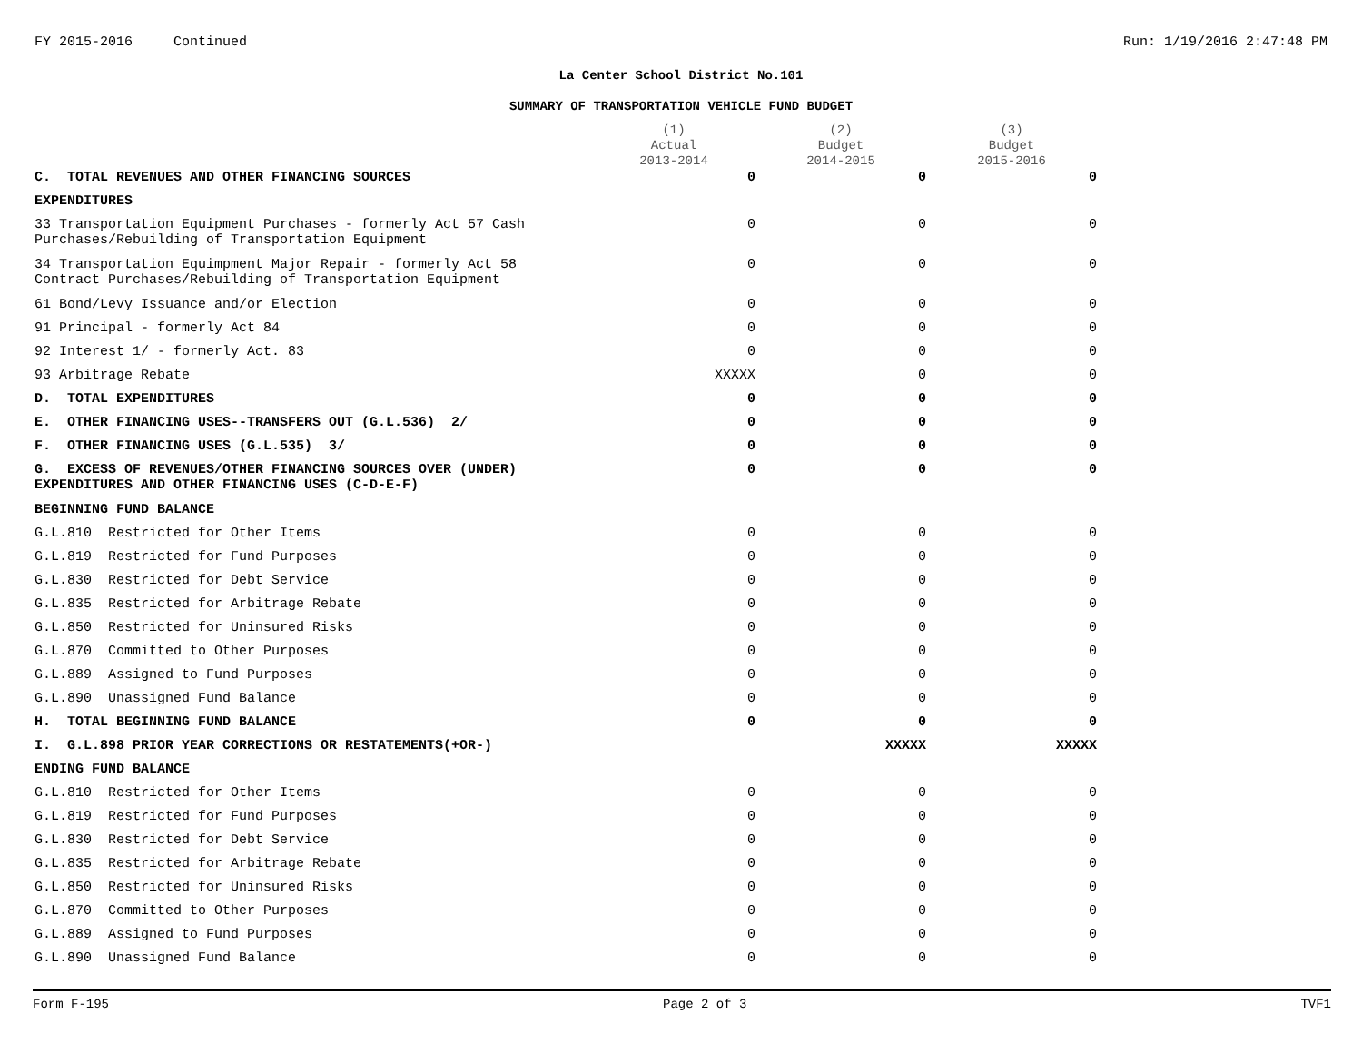FY 2015-2016 Continued Run: 1/19/2016 2:47:48 PM
La Center School District No.101
SUMMARY OF TRANSPORTATION VEHICLE FUND BUDGET
| | (1) Actual 2013-2014 | (2) Budget 2014-2015 | (3) Budget 2015-2016 |
| --- | --- | --- | --- |
| C. TOTAL REVENUES AND OTHER FINANCING SOURCES | 0 | 0 | 0 |
| EXPENDITURES | | | |
| 33 Transportation Equipment Purchases - formerly Act 57 Cash Purchases/Rebuilding of Transportation Equipment | 0 | 0 | 0 |
| 34 Transportation Equimpment Major Repair - formerly Act 58 Contract Purchases/Rebuilding of Transportation Equipment | 0 | 0 | 0 |
| 61 Bond/Levy Issuance and/or Election | 0 | 0 | 0 |
| 91 Principal - formerly Act 84 | 0 | 0 | 0 |
| 92 Interest 1/ - formerly Act. 83 | 0 | 0 | 0 |
| 93 Arbitrage Rebate | XXXXX | 0 | 0 |
| D. TOTAL EXPENDITURES | 0 | 0 | 0 |
| E. OTHER FINANCING USES--TRANSFERS OUT (G.L.536) 2/ | 0 | 0 | 0 |
| F. OTHER FINANCING USES (G.L.535) 3/ | 0 | 0 | 0 |
| G. EXCESS OF REVENUES/OTHER FINANCING SOURCES OVER (UNDER) EXPENDITURES AND OTHER FINANCING USES (C-D-E-F) | 0 | 0 | 0 |
| BEGINNING FUND BALANCE | | | |
| G.L.810 Restricted for Other Items | 0 | 0 | 0 |
| G.L.819 Restricted for Fund Purposes | 0 | 0 | 0 |
| G.L.830 Restricted for Debt Service | 0 | 0 | 0 |
| G.L.835 Restricted for Arbitrage Rebate | 0 | 0 | 0 |
| G.L.850 Restricted for Uninsured Risks | 0 | 0 | 0 |
| G.L.870 Committed to Other Purposes | 0 | 0 | 0 |
| G.L.889 Assigned to Fund Purposes | 0 | 0 | 0 |
| G.L.890 Unassigned Fund Balance | 0 | 0 | 0 |
| H. TOTAL BEGINNING FUND BALANCE | 0 | 0 | 0 |
| I. G.L.898 PRIOR YEAR CORRECTIONS OR RESTATEMENTS(+OR-) | | XXXXX | XXXXX |
| ENDING FUND BALANCE | | | |
| G.L.810 Restricted for Other Items | 0 | 0 | 0 |
| G.L.819 Restricted for Fund Purposes | 0 | 0 | 0 |
| G.L.830 Restricted for Debt Service | 0 | 0 | 0 |
| G.L.835 Restricted for Arbitrage Rebate | 0 | 0 | 0 |
| G.L.850 Restricted for Uninsured Risks | 0 | 0 | 0 |
| G.L.870 Committed to Other Purposes | 0 | 0 | 0 |
| G.L.889 Assigned to Fund Purposes | 0 | 0 | 0 |
| G.L.890 Unassigned Fund Balance | 0 | 0 | 0 |
Form F-195 Page 2 of 3 TVF1